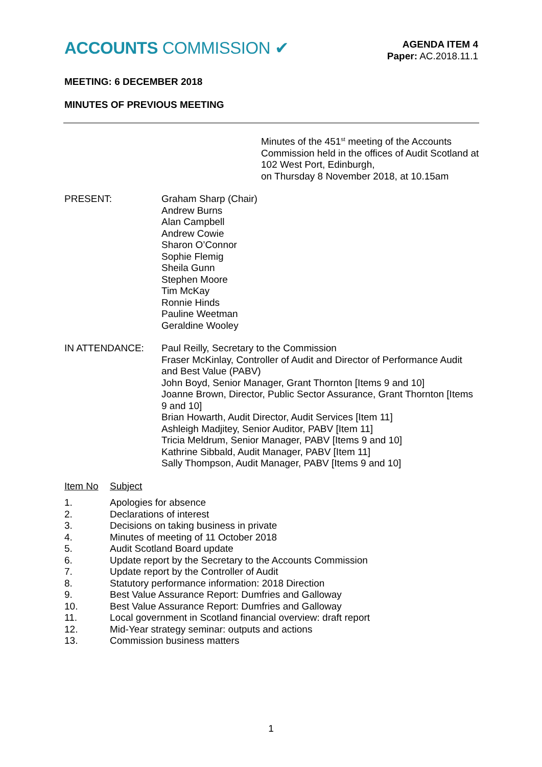ACCOUNTS COMMISSION ✔
AGENDA ITEM 4
Paper: AC.2018.11.1
MEETING: 6 DECEMBER 2018
MINUTES OF PREVIOUS MEETING
Minutes of the 451<sup>st</sup> meeting of the Accounts Commission held in the offices of Audit Scotland at 102 West Port, Edinburgh,
on Thursday 8 November 2018, at 10.15am
PRESENT: Graham Sharp (Chair)
Andrew Burns
Alan Campbell
Andrew Cowie
Sharon O’Connor
Sophie Flemig
Sheila Gunn
Stephen Moore
Tim McKay
Ronnie Hinds
Pauline Weetman
Geraldine Wooley
IN ATTENDANCE: Paul Reilly, Secretary to the Commission
Fraser McKinlay, Controller of Audit and Director of Performance Audit and Best Value (PABV)
John Boyd, Senior Manager, Grant Thornton [Items 9 and 10]
Joanne Brown, Director, Public Sector Assurance, Grant Thornton [Items 9 and 10]
Brian Howarth, Audit Director, Audit Services [Item 11]
Ashleigh Madjitey, Senior Auditor, PABV [Item 11]
Tricia Meldrum, Senior Manager, PABV [Items 9 and 10]
Kathrine Sibbald, Audit Manager, PABV [Item 11]
Sally Thompson, Audit Manager, PABV [Items 9 and 10]
Item No Subject
1. Apologies for absence
2. Declarations of interest
3. Decisions on taking business in private
4. Minutes of meeting of 11 October 2018
5. Audit Scotland Board update
6. Update report by the Secretary to the Accounts Commission
7. Update report by the Controller of Audit
8. Statutory performance information: 2018 Direction
9. Best Value Assurance Report: Dumfries and Galloway
10. Best Value Assurance Report: Dumfries and Galloway
11. Local government in Scotland financial overview: draft report
12. Mid-Year strategy seminar: outputs and actions
13. Commission business matters
1